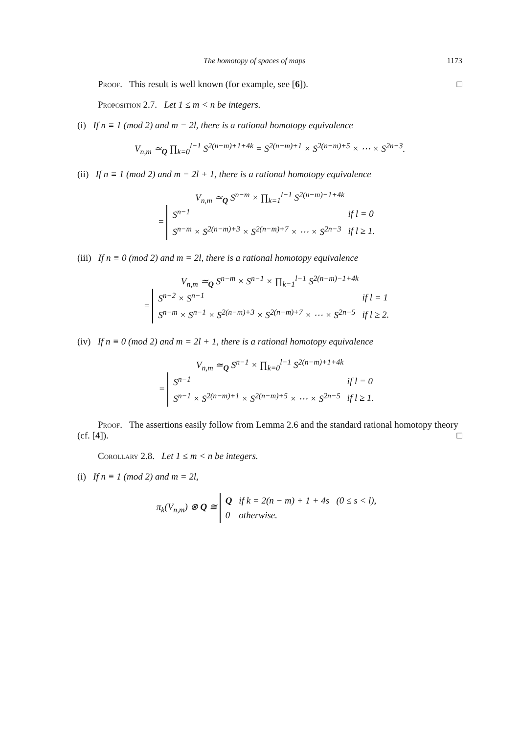The homotopy of spaces of maps 1173
Proof. This result is well known (for example, see [6]). □
Proposition 2.7. Let 1 ≤ m < n be integers.
(i) If n ≡ 1 (mod 2) and m = 2l, there is a rational homotopy equivalence
V<sub>n,m</sub> ≃<sub>Q</sub> ∏<sub>k=0</sub><sup>l−1</sup> S<sup>2(n−m)+1+4k</sup> = S<sup>2(n−m)+1</sup> × S<sup>2(n−m)+5</sup> × ⋯ × S<sup>2n−3</sup>.
(ii) If n ≡ 1 (mod 2) and m = 2l + 1, there is a rational homotopy equivalence
V<sub>n,m</sub> ≃<sub>Q</sub> S<sup>n−m</sup> × ∏<sub>k=1</sub><sup>l−1</sup> S<sup>2(n−m)−1+4k</sup>
=
| S<sup>n−1</sup> | if l = 0 |
| S<sup>n−m</sup> × S<sup>2(n−m)+3</sup> × S<sup>2(n−m)+7</sup> × ⋯ × S<sup>2n−3</sup> | if l ≥ 1. |
(iii) If n ≡ 0 (mod 2) and m = 2l, there is a rational homotopy equivalence
V<sub>n,m</sub> ≃<sub>Q</sub> S<sup>n−m</sup> × S<sup>n−1</sup> × ∏<sub>k=1</sub><sup>l−1</sup> S<sup>2(n−m)−1+4k</sup>
=
| S<sup>n−2</sup> × S<sup>n−1</sup> | if l = 1 |
| S<sup>n−m</sup> × S<sup>n−1</sup> × S<sup>2(n−m)+3</sup> × S<sup>2(n−m)+7</sup> × ⋯ × S<sup>2n−5</sup> | if l ≥ 2. |
(iv) If n ≡ 0 (mod 2) and m = 2l + 1, there is a rational homotopy equivalence
V<sub>n,m</sub> ≃<sub>Q</sub> S<sup>n−1</sup> × ∏<sub>k=0</sub><sup>l−1</sup> S<sup>2(n−m)+1+4k</sup>
=
| S<sup>n−1</sup> | if l = 0 |
| S<sup>n−1</sup> × S<sup>2(n−m)+1</sup> × S<sup>2(n−m)+5</sup> × ⋯ × S<sup>2n−5</sup> | if l ≥ 1. |
Proof. The assertions easily follow from Lemma 2.6 and the standard rational homotopy theory (cf. [4]). □
Corollary 2.8. Let 1 ≤ m < n be integers.
(i) If n ≡ 1 (mod 2) and m = 2l,
π<sub>k</sub>(V<sub>n,m</sub>) ⊗ Q ≅
| Q | if k = 2(n − m) + 1 + 4s (0 ≤ s < l), |
| 0 | otherwise. |